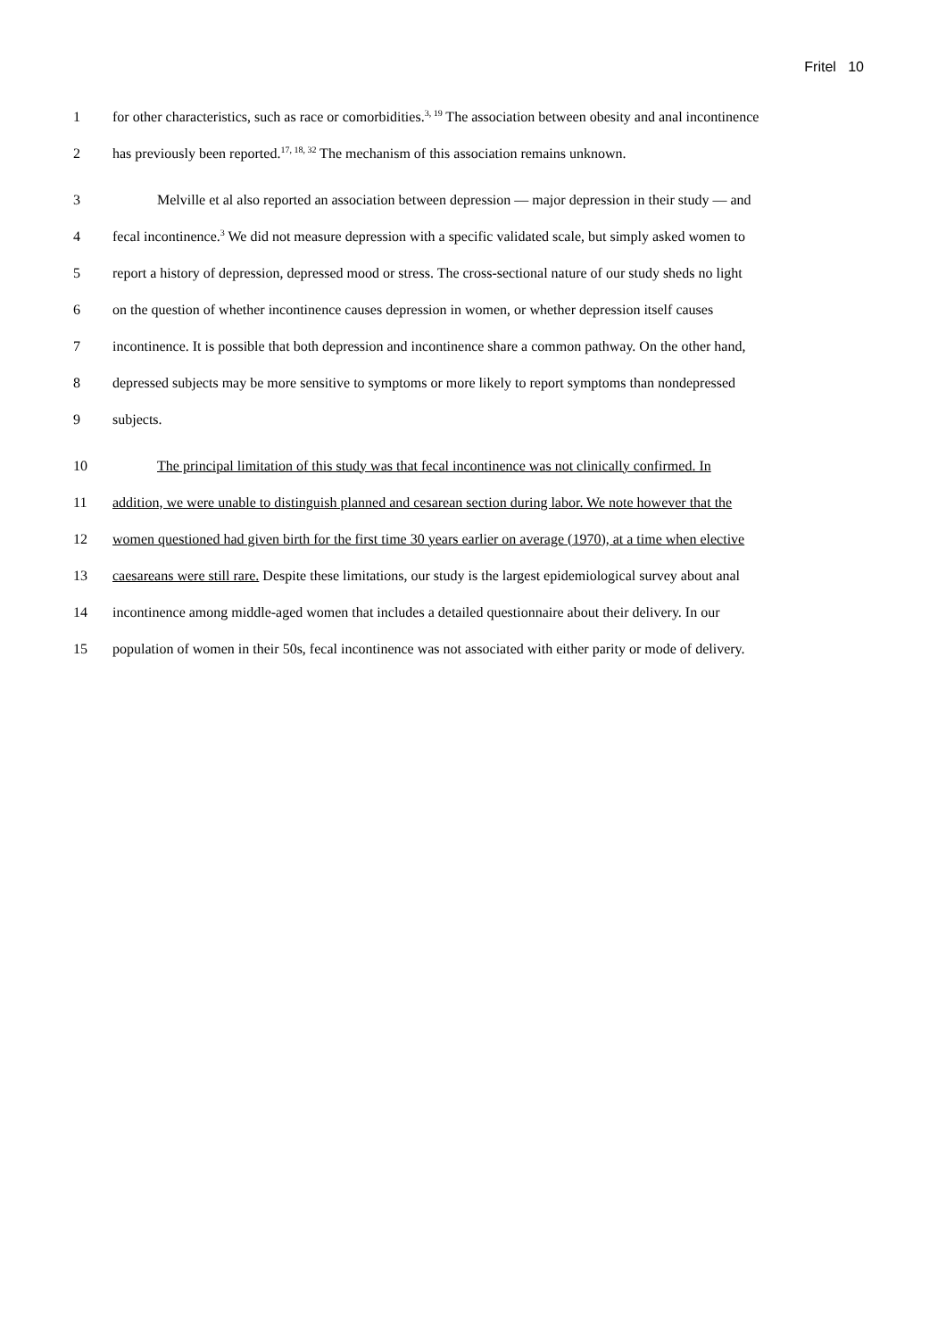Fritel 10
1 for other characteristics, such as race or comorbidities.<sup>3, 19</sup> The association between obesity and anal incontinence
2 has previously been reported.<sup>17, 18, 32</sup> The mechanism of this association remains unknown.
3 Melville et al also reported an association between depression — major depression in their study — and
4 fecal incontinence.<sup>3</sup> We did not measure depression with a specific validated scale, but simply asked women to
5 report a history of depression, depressed mood or stress. The cross-sectional nature of our study sheds no light
6 on the question of whether incontinence causes depression in women, or whether depression itself causes
7 incontinence. It is possible that both depression and incontinence share a common pathway. On the other hand,
8 depressed subjects may be more sensitive to symptoms or more likely to report symptoms than nondepressed
9 subjects.
10 The principal limitation of this study was that fecal incontinence was not clinically confirmed. In
11 addition, we were unable to distinguish planned and cesarean section during labor. We note however that the
12 women questioned had given birth for the first time 30 years earlier on average (1970), at a time when elective
13 caesareans were still rare. Despite these limitations, our study is the largest epidemiological survey about anal
14 incontinence among middle-aged women that includes a detailed questionnaire about their delivery. In our
15 population of women in their 50s, fecal incontinence was not associated with either parity or mode of delivery.